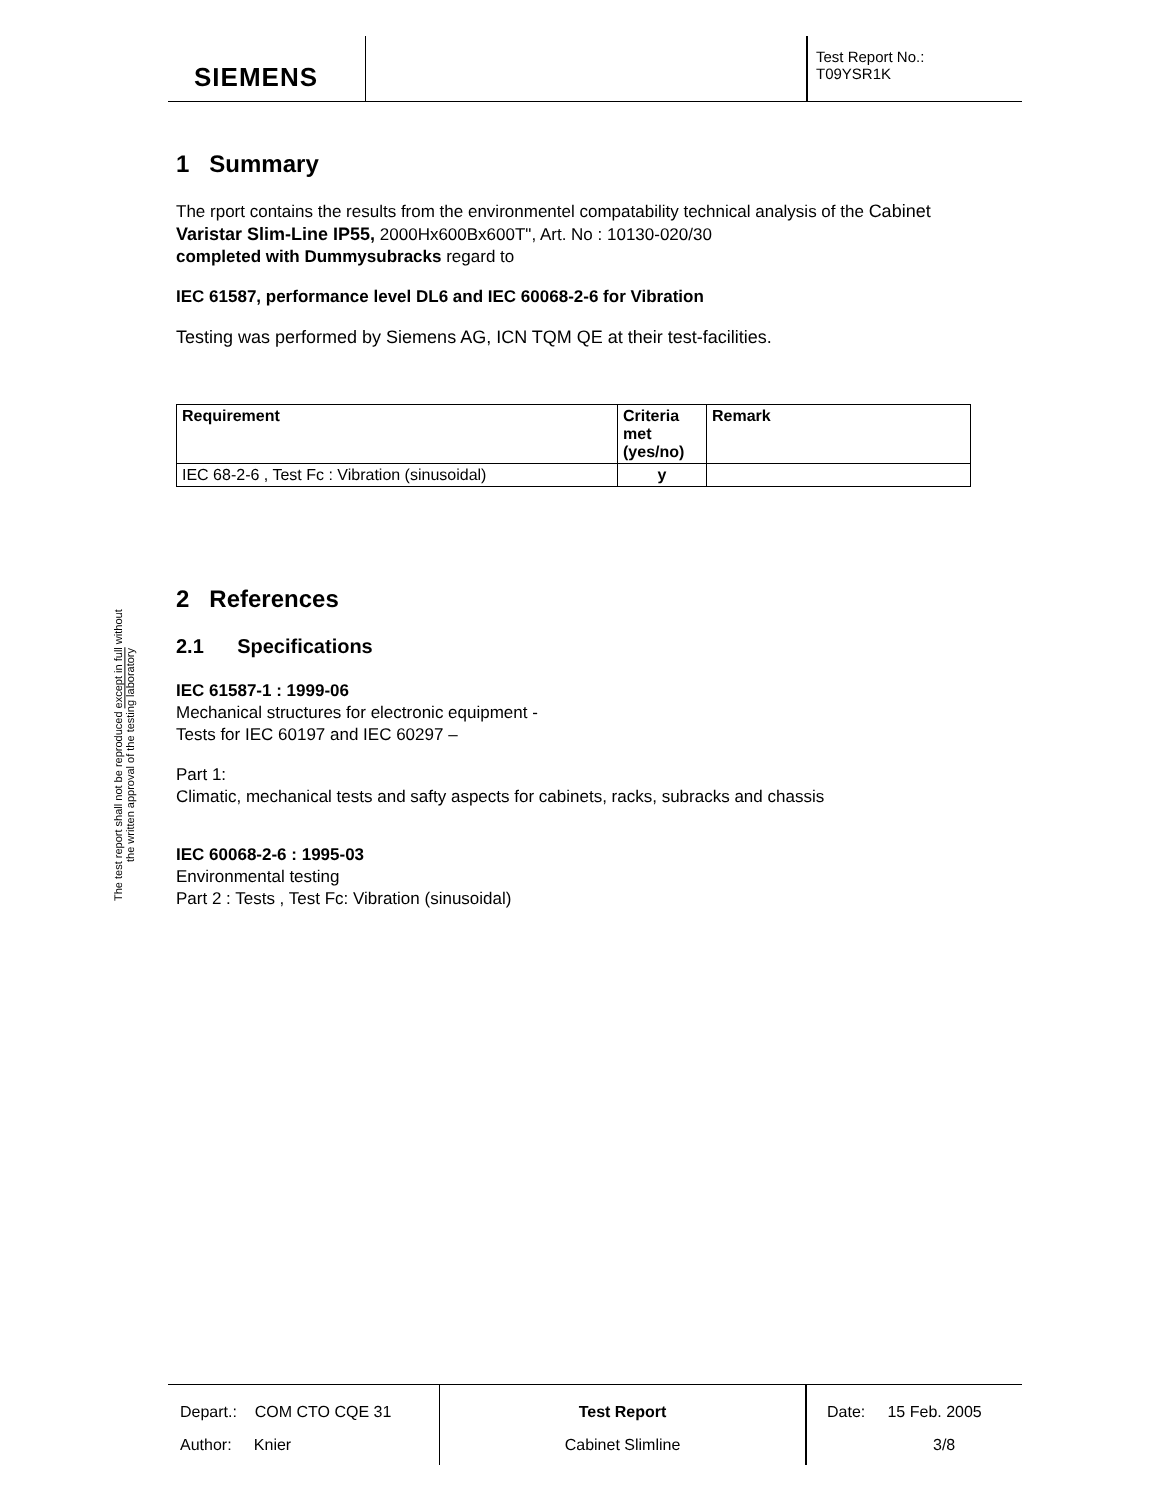SIEMENS
Test Report No.:
T09YSR1K
The test report shall not be reproduced except in full without
the written approval of the testing laboratory
1 Summary
The rport contains the results from the environmentel compatability technical analysis of the Cabinet Varistar Slim-Line IP55, 2000Hx600Bx600T", Art. No : 10130-020/30
completed with Dummysubracks regard to
IEC 61587, performance level DL6 and IEC 60068-2-6 for Vibration
Testing was performed by Siemens AG, ICN TQM QE at their test-facilities.
| Requirement | Criteria met (yes/no) | Remark |
| --- | --- | --- |
| IEC 68-2-6 , Test Fc : Vibration (sinusoidal) | y | |
2 References
2.1 Specifications
IEC 61587-1 : 1999-06
Mechanical structures for electronic equipment -
Tests for IEC 60197 and IEC 60297 –
Part 1:
Climatic, mechanical tests and safty aspects for cabinets, racks, subracks and chassis
IEC 60068-2-6 : 1995-03
Environmental testing
Part 2 : Tests , Test Fc: Vibration (sinusoidal)
Depart.: COM CTO CQE 31
Author: Knier
Test Report
Cabinet Slimline
Date: 15 Feb. 2005
3/8